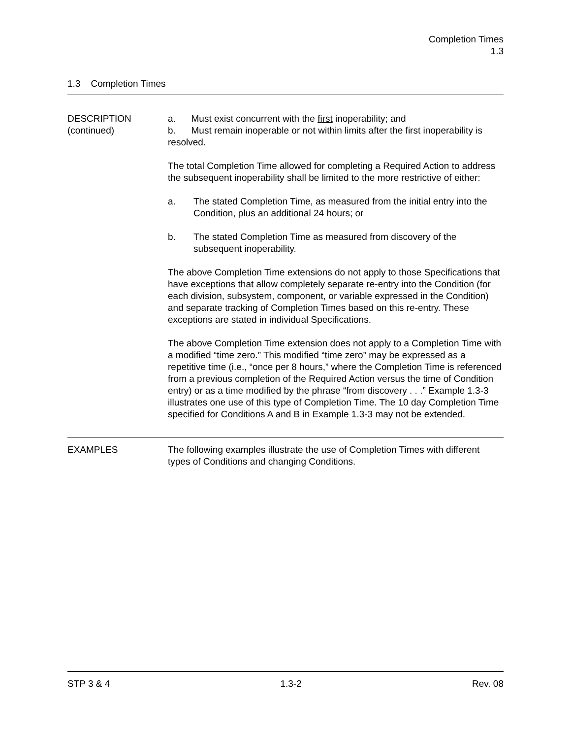Completion Times
1.3
1.3 Completion Times
DESCRIPTION
(continued)
a. Must exist concurrent with the first inoperability; and
b. Must remain inoperable or not within limits after the first inoperability is resolved.
The total Completion Time allowed for completing a Required Action to address the subsequent inoperability shall be limited to the more restrictive of either:
a. The stated Completion Time, as measured from the initial entry into the Condition, plus an additional 24 hours; or
b. The stated Completion Time as measured from discovery of the subsequent inoperability.
The above Completion Time extensions do not apply to those Specifications that have exceptions that allow completely separate re-entry into the Condition (for each division, subsystem, component, or variable expressed in the Condition) and separate tracking of Completion Times based on this re-entry. These exceptions are stated in individual Specifications.
The above Completion Time extension does not apply to a Completion Time with a modified “time zero.” This modified “time zero” may be expressed as a repetitive time (i.e., “once per 8 hours,” where the Completion Time is referenced from a previous completion of the Required Action versus the time of Condition entry) or as a time modified by the phrase “from discovery . . .” Example 1.3-3 illustrates one use of this type of Completion Time. The 10 day Completion Time specified for Conditions A and B in Example 1.3-3 may not be extended.
EXAMPLES The following examples illustrate the use of Completion Times with different types of Conditions and changing Conditions.
STP 3 & 4 1.3-2 Rev. 08